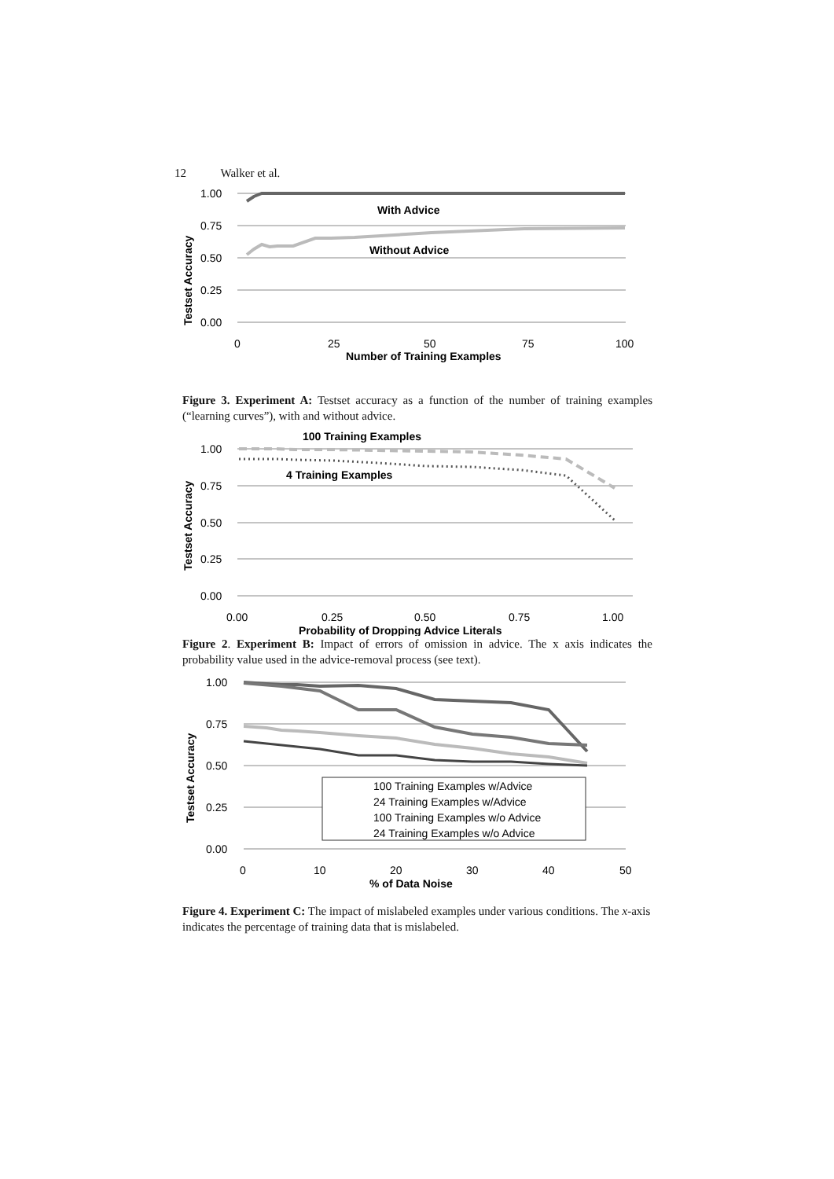12 Walker et al.
1.00
0.75
0.50
0.25
0.00
0
25
50
75
100
Number of Training Examples
With Advice
Without Advice
Testset Accuracy
Figure 3. Experiment A: Testset accuracy as a function of the number of training examples (“learning curves”), with and without advice.
1.00
0.75
0.50
0.25
0.00
0.00
0.25
0.50
0.75
1.00
Probability of Dropping Advice Literals
100 Training Examples
4 Training Examples
Testset Accuracy
Figure 2. Experiment B: Impact of errors of omission in advice. The x axis indicates the probability value used in the advice-removal process (see text).
100 Training Examples w/Advice
24 Training Examples w/Advice
100 Training Examples w/o Advice
24 Training Examples w/o Advice
1.00
0.75
0.50
0.25
0.00
0
10
20
30
40
50
% of Data Noise
Testset Accuracy
Figure 4. Experiment C: The impact of mislabeled examples under various conditions. The x-axis indicates the percentage of training data that is mislabeled.